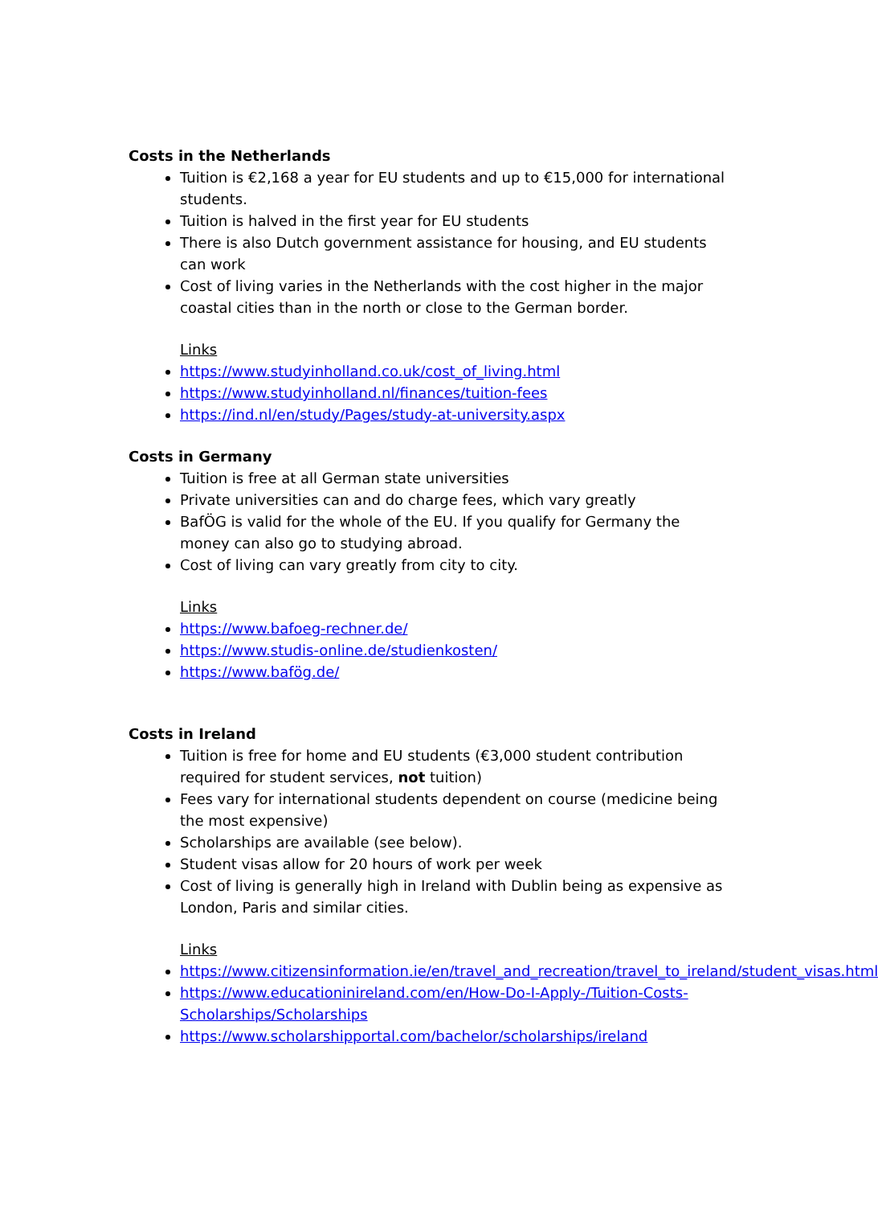Costs in the Netherlands
Tuition is €2,168 a year for EU students and up to €15,000 for international students.
Tuition is halved in the first year for EU students
There is also Dutch government assistance for housing, and EU students can work
Cost of living varies in the Netherlands with the cost higher in the major coastal cities than in the north or close to the German border.
Links
https://www.studyinholland.co.uk/cost_of_living.html
https://www.studyinholland.nl/finances/tuition-fees
https://ind.nl/en/study/Pages/study-at-university.aspx
Costs in Germany
Tuition is free at all German state universities
Private universities can and do charge fees, which vary greatly
BafÖG is valid for the whole of the EU. If you qualify for Germany the money can also go to studying abroad.
Cost of living can vary greatly from city to city.
Links
https://www.bafoeg-rechner.de/
https://www.studis-online.de/studienkosten/
https://www.bafög.de/
Costs in Ireland
Tuition is free for home and EU students (€3,000 student contribution required for student services, not tuition)
Fees vary for international students dependent on course (medicine being the most expensive)
Scholarships are available (see below).
Student visas allow for 20 hours of work per week
Cost of living is generally high in Ireland with Dublin being as expensive as London, Paris and similar cities.
Links
https://www.citizensinformation.ie/en/travel_and_recreation/travel_to_ireland/student_visas.html
https://www.educationinireland.com/en/How-Do-I-Apply-/Tuition-Costs-Scholarships/Scholarships
https://www.scholarshipportal.com/bachelor/scholarships/ireland